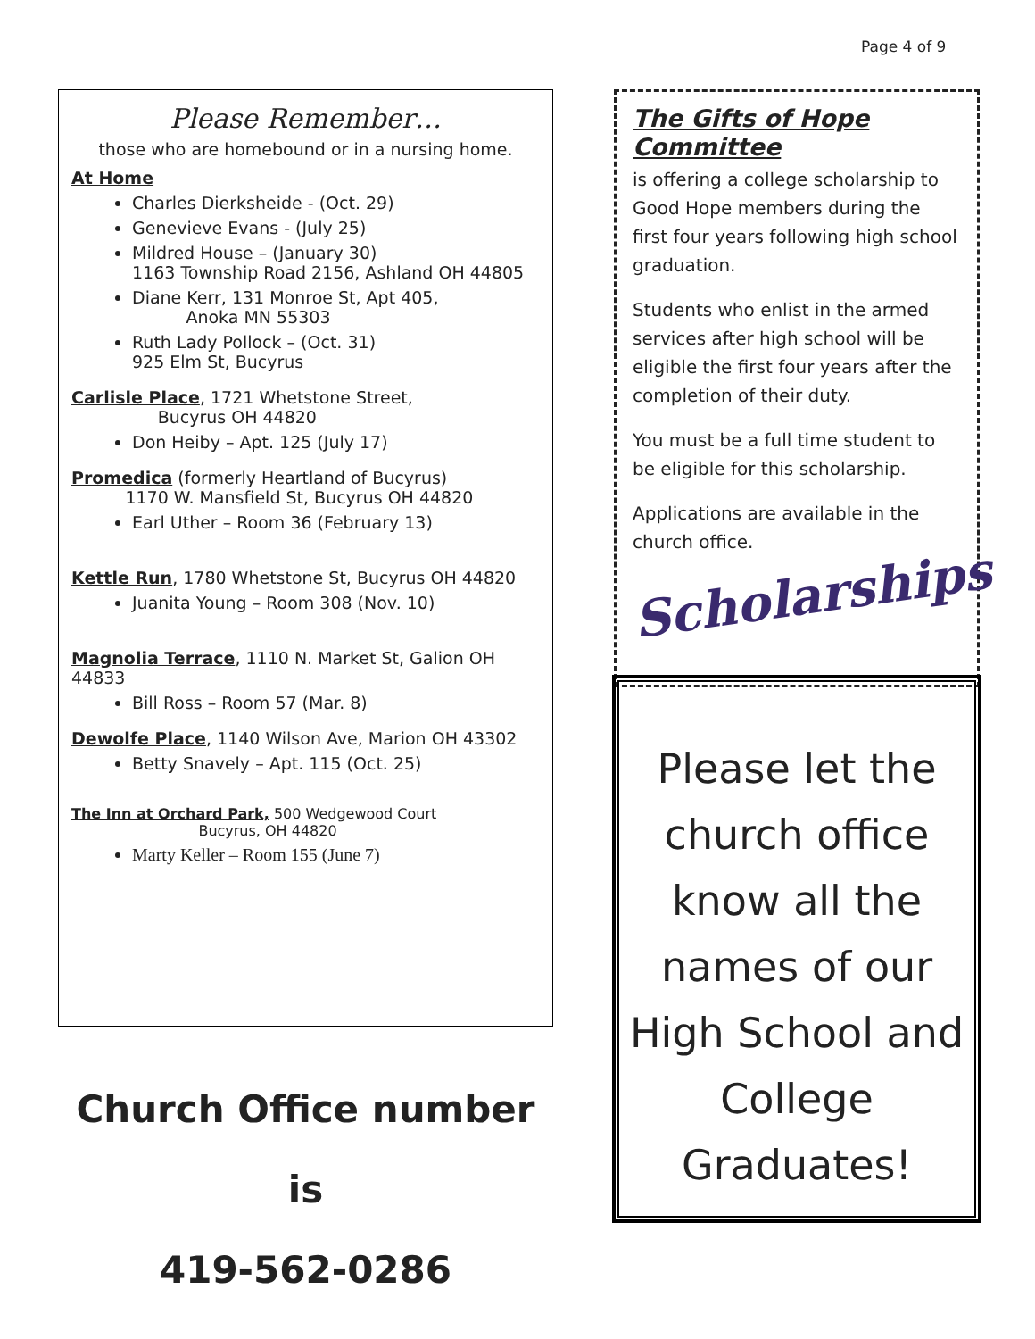Page 4 of 9
Please Remember…
those who are homebound or in a nursing home.
At Home
Charles Dierksheide - (Oct. 29)
Genevieve Evans - (July 25)
Mildred House – (January 30)
1163 Township Road 2156, Ashland OH 44805
Diane Kerr, 131 Monroe St, Apt 405,
Anoka MN 55303
Ruth Lady Pollock – (Oct. 31)
925 Elm St, Bucyrus
Carlisle Place, 1721 Whetstone Street,
Bucyrus OH 44820
Don Heiby – Apt. 125 (July 17)
Promedica (formerly Heartland of Bucyrus)
1170 W. Mansfield St, Bucyrus OH 44820
Earl Uther – Room 36 (February 13)
Kettle Run, 1780 Whetstone St, Bucyrus OH 44820
Juanita Young – Room 308 (Nov. 10)
Magnolia Terrace, 1110 N. Market St, Galion OH 44833
Bill Ross – Room 57 (Mar. 8)
Dewolfe Place, 1140 Wilson Ave, Marion OH 43302
Betty Snavely – Apt. 115 (Oct. 25)
The Inn at Orchard Park, 500 Wedgewood Court
Bucyrus, OH 44820
Marty Keller – Room 155 (June 7)
Church Office number is
419-562-0286
The Gifts of Hope Committee
is offering a college scholarship to Good Hope members during the first four years following high school graduation.
Students who enlist in the armed services after high school will be eligible the first four years after the completion of their duty.
You must be a full time student to be eligible for this scholarship.
Applications are available in the church office.
Scholarships
Please let the church office know all the names of our High School and College Graduates!